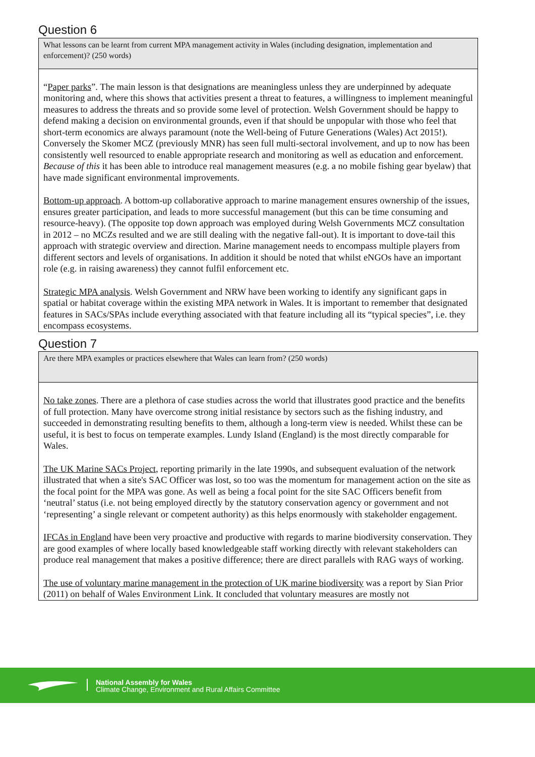Question 6
What lessons can be learnt from current MPA management activity in Wales (including designation, implementation and enforcement)? (250 words)
“Paper parks”. The main lesson is that designations are meaningless unless they are underpinned by adequate monitoring and, where this shows that activities present a threat to features, a willingness to implement meaningful measures to address the threats and so provide some level of protection. Welsh Government should be happy to defend making a decision on environmental grounds, even if that should be unpopular with those who feel that short-term economics are always paramount (note the Well-being of Future Generations (Wales) Act 2015!).
Conversely the Skomer MCZ (previously MNR) has seen full multi-sectoral involvement, and up to now has been consistently well resourced to enable appropriate research and monitoring as well as education and enforcement. Because of this it has been able to introduce real management measures (e.g. a no mobile fishing gear byelaw) that have made significant environmental improvements.
Bottom-up approach. A bottom-up collaborative approach to marine management ensures ownership of the issues, ensures greater participation, and leads to more successful management (but this can be time consuming and resource-heavy). (The opposite top down approach was employed during Welsh Governments MCZ consultation in 2012 – no MCZs resulted and we are still dealing with the negative fall-out). It is important to dove-tail this approach with strategic overview and direction. Marine management needs to encompass multiple players from different sectors and levels of organisations. In addition it should be noted that whilst eNGOs have an important role (e.g. in raising awareness) they cannot fulfil enforcement etc.
Strategic MPA analysis. Welsh Government and NRW have been working to identify any significant gaps in spatial or habitat coverage within the existing MPA network in Wales. It is important to remember that designated features in SACs/SPAs include everything associated with that feature including all its “typical species”, i.e. they encompass ecosystems.
Question 7
Are there MPA examples or practices elsewhere that Wales can learn from? (250 words)
No take zones. There are a plethora of case studies across the world that illustrates good practice and the benefits of full protection. Many have overcome strong initial resistance by sectors such as the fishing industry, and succeeded in demonstrating resulting benefits to them, although a long-term view is needed. Whilst these can be useful, it is best to focus on temperate examples. Lundy Island (England) is the most directly comparable for Wales.
The UK Marine SACs Project, reporting primarily in the late 1990s, and subsequent evaluation of the network illustrated that when a site's SAC Officer was lost, so too was the momentum for management action on the site as the focal point for the MPA was gone. As well as being a focal point for the site SAC Officers benefit from ‘neutral’ status (i.e. not being employed directly by the statutory conservation agency or government and not ‘representing’ a single relevant or competent authority) as this helps enormously with stakeholder engagement.
IFCAs in England have been very proactive and productive with regards to marine biodiversity conservation. They are good examples of where locally based knowledgeable staff working directly with relevant stakeholders can produce real management that makes a positive difference; there are direct parallels with RAG ways of working.
The use of voluntary marine management in the protection of UK marine biodiversity was a report by Sian Prior (2011) on behalf of Wales Environment Link. It concluded that voluntary measures are mostly not
National Assembly for Wales
Climate Change, Environment and Rural Affairs Committee